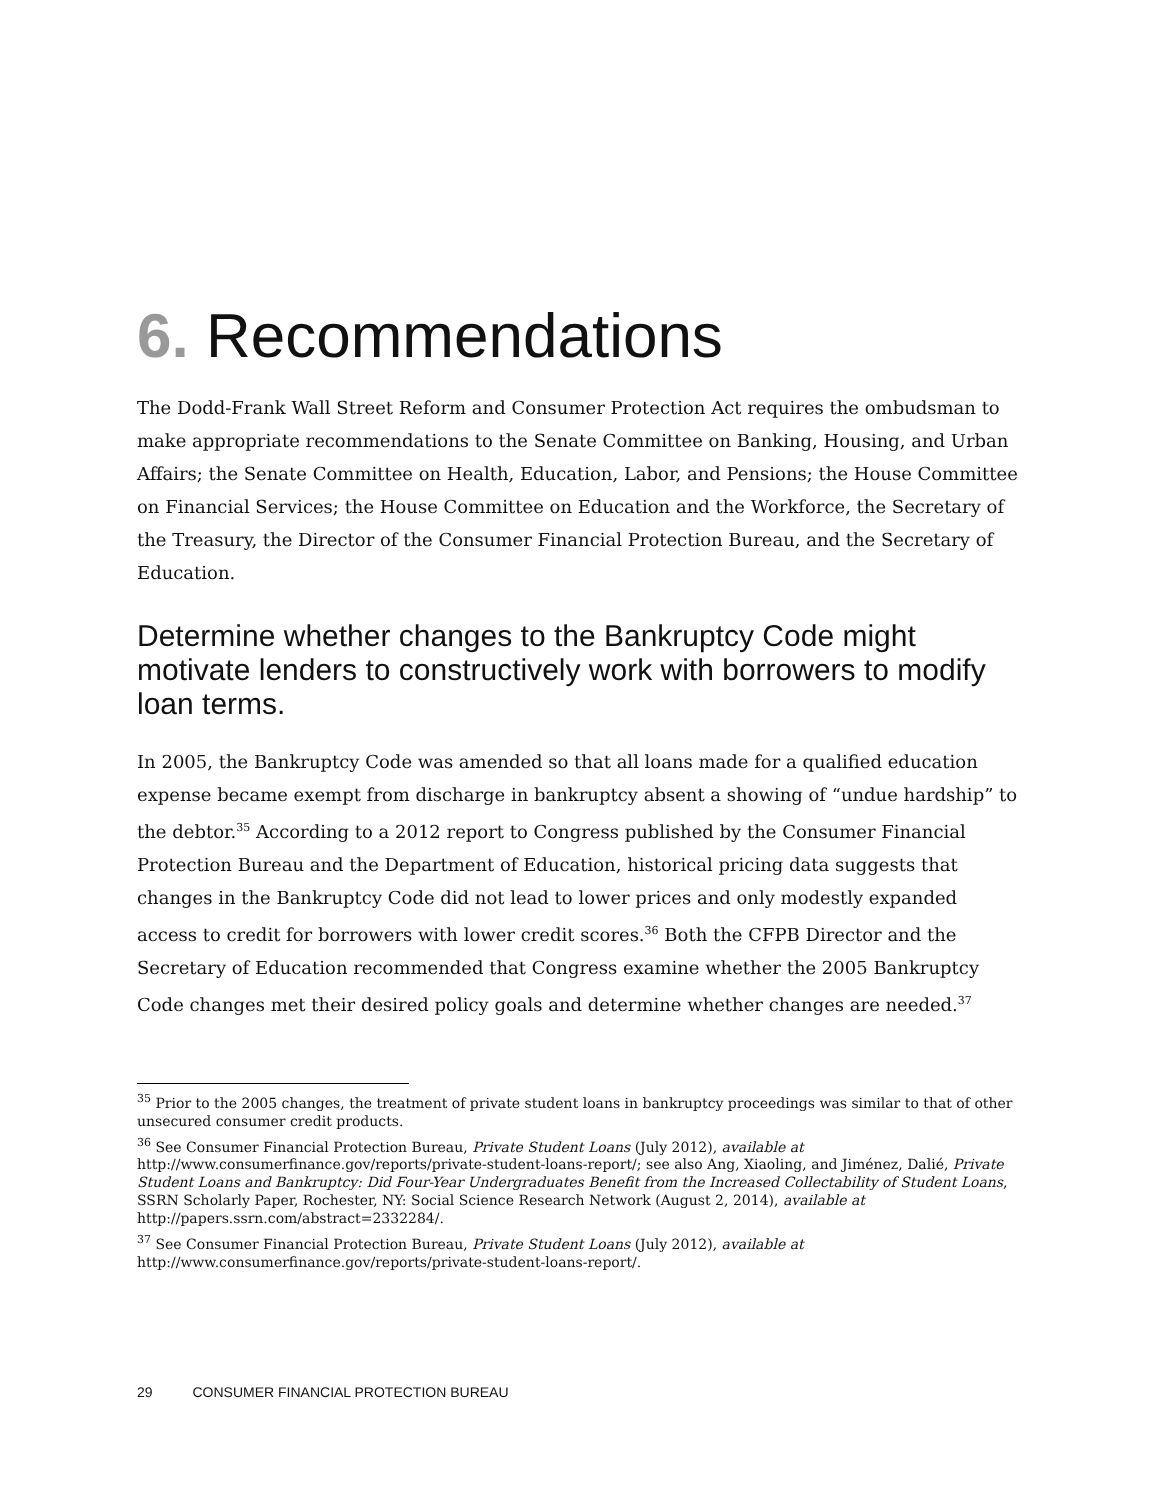6. Recommendations
The Dodd-Frank Wall Street Reform and Consumer Protection Act requires the ombudsman to make appropriate recommendations to the Senate Committee on Banking, Housing, and Urban Affairs; the Senate Committee on Health, Education, Labor, and Pensions; the House Committee on Financial Services; the House Committee on Education and the Workforce, the Secretary of the Treasury, the Director of the Consumer Financial Protection Bureau, and the Secretary of Education.
Determine whether changes to the Bankruptcy Code might motivate lenders to constructively work with borrowers to modify loan terms.
In 2005, the Bankruptcy Code was amended so that all loans made for a qualified education expense became exempt from discharge in bankruptcy absent a showing of “undue hardship” to the debtor.<sup>35</sup> According to a 2012 report to Congress published by the Consumer Financial Protection Bureau and the Department of Education, historical pricing data suggests that changes in the Bankruptcy Code did not lead to lower prices and only modestly expanded access to credit for borrowers with lower credit scores.<sup>36</sup> Both the CFPB Director and the Secretary of Education recommended that Congress examine whether the 2005 Bankruptcy Code changes met their desired policy goals and determine whether changes are needed.<sup>37</sup>
<sup>35</sup> Prior to the 2005 changes, the treatment of private student loans in bankruptcy proceedings was similar to that of other unsecured consumer credit products.
<sup>36</sup> See Consumer Financial Protection Bureau, Private Student Loans (July 2012), available at http://www.consumerfinance.gov/reports/private-student-loans-report/; see also Ang, Xiaoling, and Jiménez, Dalié, Private Student Loans and Bankruptcy: Did Four-Year Undergraduates Benefit from the Increased Collectability of Student Loans, SSRN Scholarly Paper, Rochester, NY: Social Science Research Network (August 2, 2014), available at http://papers.ssrn.com/abstract=2332284/.
<sup>37</sup> See Consumer Financial Protection Bureau, Private Student Loans (July 2012), available at
http://www.consumerfinance.gov/reports/private-student-loans-report/.
29 CONSUMER FINANCIAL PROTECTION BUREAU